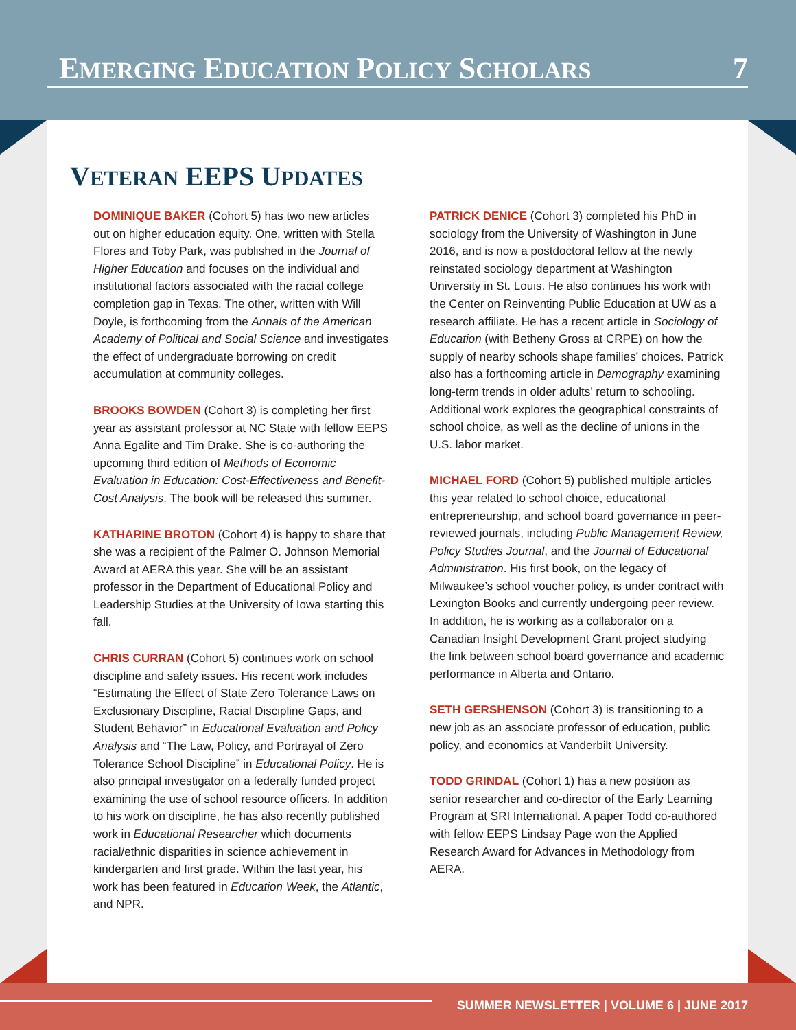EMERGING EDUCATION POLICY SCHOLARS 7
VETERAN EEPS UPDATES
DOMINIQUE BAKER (Cohort 5) has two new articles out on higher education equity. One, written with Stella Flores and Toby Park, was published in the Journal of Higher Education and focuses on the individual and institutional factors associated with the racial college completion gap in Texas. The other, written with Will Doyle, is forthcoming from the Annals of the American Academy of Political and Social Science and investigates the effect of undergraduate borrowing on credit accumulation at community colleges.
BROOKS BOWDEN (Cohort 3) is completing her first year as assistant professor at NC State with fellow EEPS Anna Egalite and Tim Drake. She is co-authoring the upcoming third edition of Methods of Economic Evaluation in Education: Cost-Effectiveness and Benefit-Cost Analysis. The book will be released this summer.
KATHARINE BROTON (Cohort 4) is happy to share that she was a recipient of the Palmer O. Johnson Memorial Award at AERA this year. She will be an assistant professor in the Department of Educational Policy and Leadership Studies at the University of Iowa starting this fall.
CHRIS CURRAN (Cohort 5) continues work on school discipline and safety issues. His recent work includes “Estimating the Effect of State Zero Tolerance Laws on Exclusionary Discipline, Racial Discipline Gaps, and Student Behavior” in Educational Evaluation and Policy Analysis and “The Law, Policy, and Portrayal of Zero Tolerance School Discipline” in Educational Policy. He is also principal investigator on a federally funded project examining the use of school resource officers. In addition to his work on discipline, he has also recently published work in Educational Researcher which documents racial/ethnic disparities in science achievement in kindergarten and first grade. Within the last year, his work has been featured in Education Week, the Atlantic, and NPR.
PATRICK DENICE (Cohort 3) completed his PhD in sociology from the University of Washington in June 2016, and is now a postdoctoral fellow at the newly reinstated sociology department at Washington University in St. Louis. He also continues his work with the Center on Reinventing Public Education at UW as a research affiliate. He has a recent article in Sociology of Education (with Betheny Gross at CRPE) on how the supply of nearby schools shape families’ choices. Patrick also has a forthcoming article in Demography examining long-term trends in older adults’ return to schooling. Additional work explores the geographical constraints of school choice, as well as the decline of unions in the U.S. labor market.
MICHAEL FORD (Cohort 5) published multiple articles this year related to school choice, educational entrepreneurship, and school board governance in peer-reviewed journals, including Public Management Review, Policy Studies Journal, and the Journal of Educational Administration. His first book, on the legacy of Milwaukee’s school voucher policy, is under contract with Lexington Books and currently undergoing peer review. In addition, he is working as a collaborator on a Canadian Insight Development Grant project studying the link between school board governance and academic performance in Alberta and Ontario.
SETH GERSHENSON (Cohort 3) is transitioning to a new job as an associate professor of education, public policy, and economics at Vanderbilt University.
TODD GRINDAL (Cohort 1) has a new position as senior researcher and co-director of the Early Learning Program at SRI International. A paper Todd co-authored with fellow EEPS Lindsay Page won the Applied Research Award for Advances in Methodology from AERA.
SUMMER NEWSLETTER | VOLUME 6 | JUNE 2017